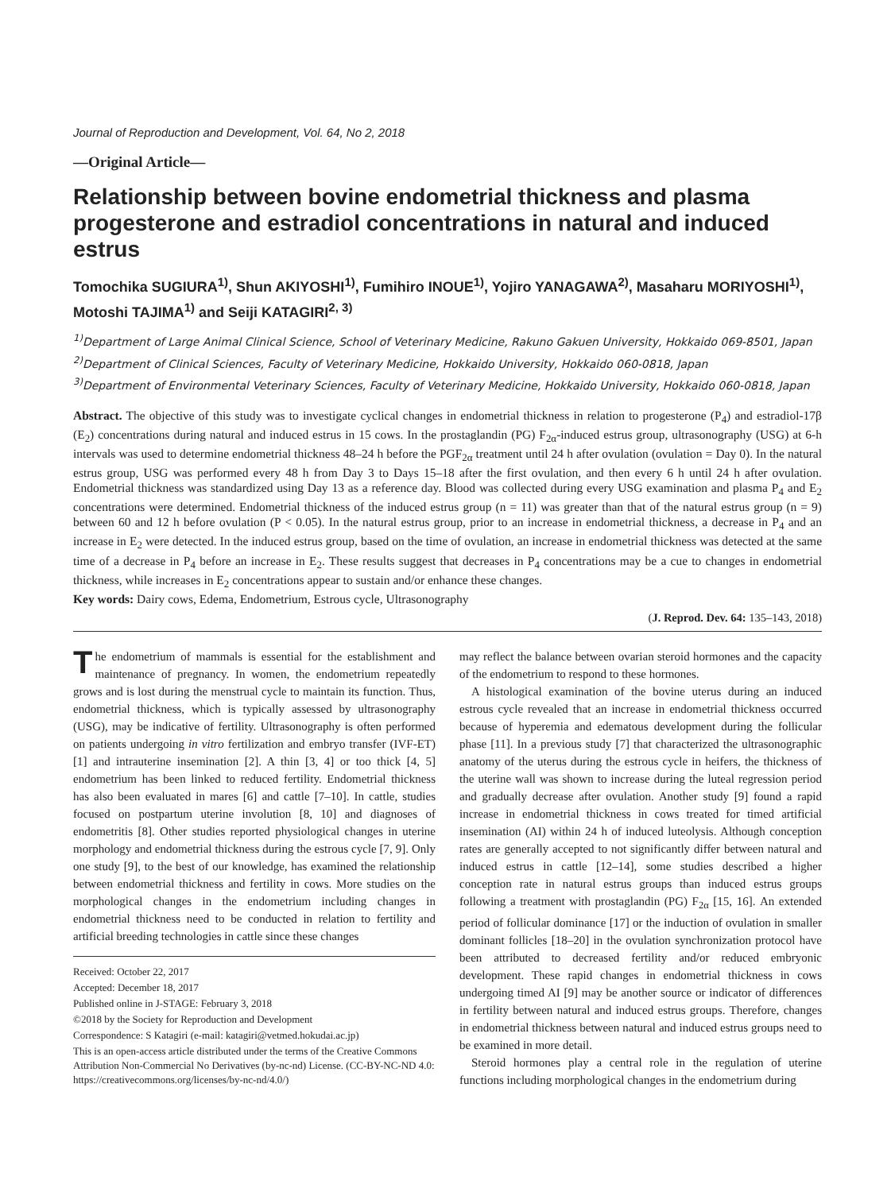Journal of Reproduction and Development, Vol. 64, No 2, 2018
—Original Article—
Relationship between bovine endometrial thickness and plasma progesterone and estradiol concentrations in natural and induced estrus
Tomochika SUGIURA<sup>1)</sup>, Shun AKIYOSHI<sup>1)</sup>, Fumihiro INOUE<sup>1)</sup>, Yojiro YANAGAWA<sup>2)</sup>, Masaharu MORIYOSHI<sup>1)</sup>, Motoshi TAJIMA<sup>1)</sup> and Seiji KATAGIRI<sup>2, 3)</sup>
<sup>1)</sup> Department of Large Animal Clinical Science, School of Veterinary Medicine, Rakuno Gakuen University, Hokkaido 069-8501, Japan
<sup>2)</sup> Department of Clinical Sciences, Faculty of Veterinary Medicine, Hokkaido University, Hokkaido 060-0818, Japan
<sup>3)</sup> Department of Environmental Veterinary Sciences, Faculty of Veterinary Medicine, Hokkaido University, Hokkaido 060-0818, Japan
Abstract. The objective of this study was to investigate cyclical changes in endometrial thickness in relation to progesterone (P<sub>4</sub>) and estradiol-17β (E<sub>2</sub>) concentrations during natural and induced estrus in 15 cows. In the prostaglandin (PG) F<sub>2α</sub>-induced estrus group, ultrasonography (USG) at 6-h intervals was used to determine endometrial thickness 48–24 h before the PGF<sub>2α</sub> treatment until 24 h after ovulation (ovulation = Day 0). In the natural estrus group, USG was performed every 48 h from Day 3 to Days 15–18 after the first ovulation, and then every 6 h until 24 h after ovulation. Endometrial thickness was standardized using Day 13 as a reference day. Blood was collected during every USG examination and plasma P<sub>4</sub> and E<sub>2</sub> concentrations were determined. Endometrial thickness of the induced estrus group (n = 11) was greater than that of the natural estrus group (n = 9) between 60 and 12 h before ovulation (P < 0.05). In the natural estrus group, prior to an increase in endometrial thickness, a decrease in P<sub>4</sub> and an increase in E<sub>2</sub> were detected. In the induced estrus group, based on the time of ovulation, an increase in endometrial thickness was detected at the same time of a decrease in P<sub>4</sub> before an increase in E<sub>2</sub>. These results suggest that decreases in P<sub>4</sub> concentrations may be a cue to changes in endometrial thickness, while increases in E<sub>2</sub> concentrations appear to sustain and/or enhance these changes.
Key words: Dairy cows, Edema, Endometrium, Estrous cycle, Ultrasonography
(J. Reprod. Dev. 64: 135–143, 2018)
The endometrium of mammals is essential for the establishment and maintenance of pregnancy. In women, the endometrium repeatedly grows and is lost during the menstrual cycle to maintain its function. Thus, endometrial thickness, which is typically assessed by ultrasonography (USG), may be indicative of fertility. Ultrasonography is often performed on patients undergoing in vitro fertilization and embryo transfer (IVF-ET) [1] and intrauterine insemination [2]. A thin [3, 4] or too thick [4, 5] endometrium has been linked to reduced fertility. Endometrial thickness has also been evaluated in mares [6] and cattle [7–10]. In cattle, studies focused on postpartum uterine involution [8, 10] and diagnoses of endometritis [8]. Other studies reported physiological changes in uterine morphology and endometrial thickness during the estrous cycle [7, 9]. Only one study [9], to the best of our knowledge, has examined the relationship between endometrial thickness and fertility in cows. More studies on the morphological changes in the endometrium including changes in endometrial thickness need to be conducted in relation to fertility and artificial breeding technologies in cattle since these changes
Received: October 22, 2017
Accepted: December 18, 2017
Published online in J-STAGE: February 3, 2018
©2018 by the Society for Reproduction and Development
Correspondence: S Katagiri (e-mail: katagiri@vetmed.hokudai.ac.jp)
This is an open-access article distributed under the terms of the Creative Commons Attribution Non-Commercial No Derivatives (by-nc-nd) License. (CC-BY-NC-ND 4.0: https://creativecommons.org/licenses/by-nc-nd/4.0/)
may reflect the balance between ovarian steroid hormones and the capacity of the endometrium to respond to these hormones.
A histological examination of the bovine uterus during an induced estrous cycle revealed that an increase in endometrial thickness occurred because of hyperemia and edematous development during the follicular phase [11]. In a previous study [7] that characterized the ultrasonographic anatomy of the uterus during the estrous cycle in heifers, the thickness of the uterine wall was shown to increase during the luteal regression period and gradually decrease after ovulation. Another study [9] found a rapid increase in endometrial thickness in cows treated for timed artificial insemination (AI) within 24 h of induced luteolysis. Although conception rates are generally accepted to not significantly differ between natural and induced estrus in cattle [12–14], some studies described a higher conception rate in natural estrus groups than induced estrus groups following a treatment with prostaglandin (PG) F<sub>2α</sub> [15, 16]. An extended period of follicular dominance [17] or the induction of ovulation in smaller dominant follicles [18–20] in the ovulation synchronization protocol have been attributed to decreased fertility and/or reduced embryonic development. These rapid changes in endometrial thickness in cows undergoing timed AI [9] may be another source or indicator of differences in fertility between natural and induced estrus groups. Therefore, changes in endometrial thickness between natural and induced estrus groups need to be examined in more detail.
Steroid hormones play a central role in the regulation of uterine functions including morphological changes in the endometrium during